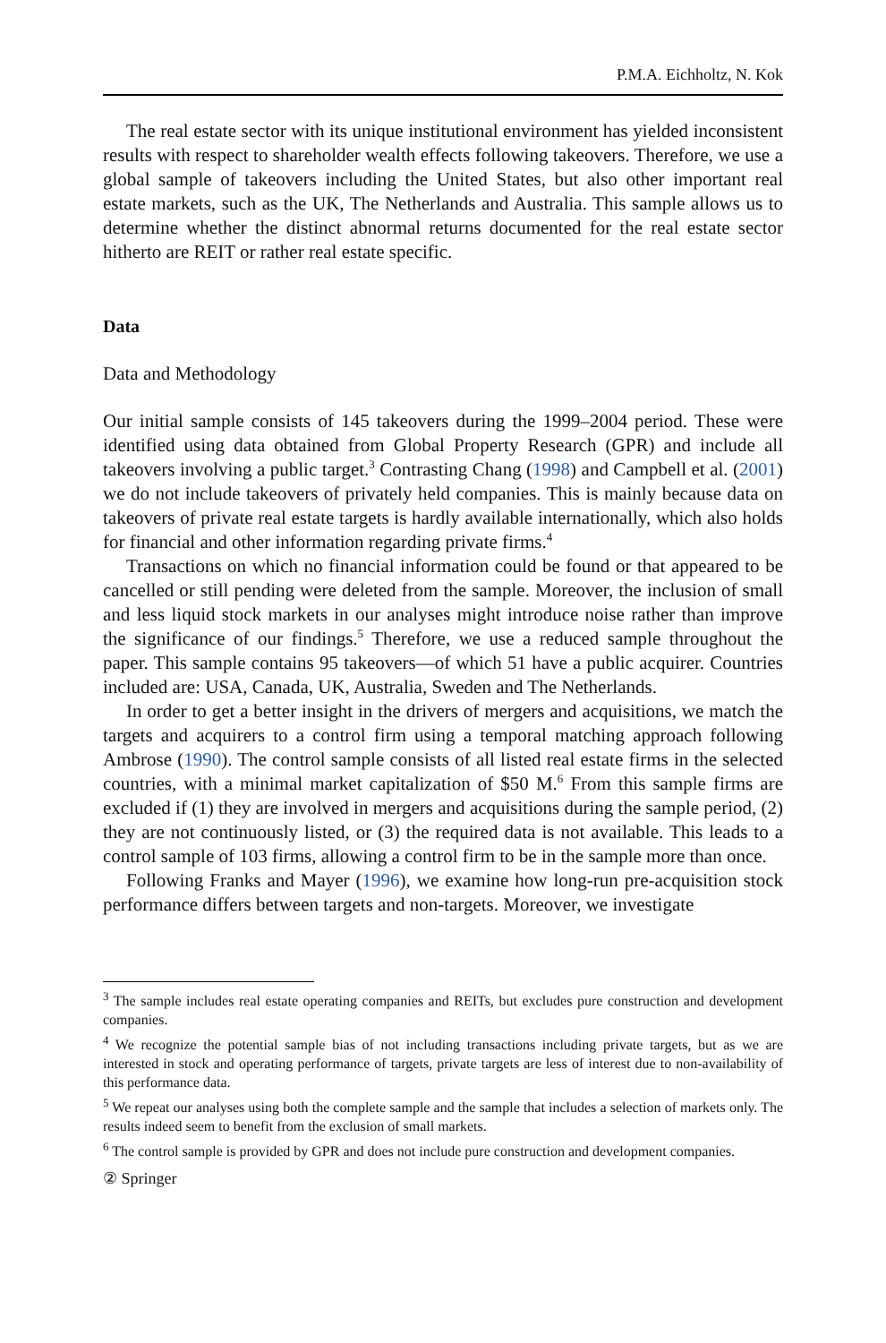P.M.A. Eichholtz, N. Kok
The real estate sector with its unique institutional environment has yielded inconsistent results with respect to shareholder wealth effects following takeovers. Therefore, we use a global sample of takeovers including the United States, but also other important real estate markets, such as the UK, The Netherlands and Australia. This sample allows us to determine whether the distinct abnormal returns documented for the real estate sector hitherto are REIT or rather real estate specific.
Data
Data and Methodology
Our initial sample consists of 145 takeovers during the 1999–2004 period. These were identified using data obtained from Global Property Research (GPR) and include all takeovers involving a public target.<sup>3</sup> Contrasting Chang (1998) and Campbell et al. (2001) we do not include takeovers of privately held companies. This is mainly because data on takeovers of private real estate targets is hardly available internationally, which also holds for financial and other information regarding private firms.<sup>4</sup>
Transactions on which no financial information could be found or that appeared to be cancelled or still pending were deleted from the sample. Moreover, the inclusion of small and less liquid stock markets in our analyses might introduce noise rather than improve the significance of our findings.<sup>5</sup> Therefore, we use a reduced sample throughout the paper. This sample contains 95 takeovers—of which 51 have a public acquirer. Countries included are: USA, Canada, UK, Australia, Sweden and The Netherlands.
In order to get a better insight in the drivers of mergers and acquisitions, we match the targets and acquirers to a control firm using a temporal matching approach following Ambrose (1990). The control sample consists of all listed real estate firms in the selected countries, with a minimal market capitalization of $50 M.<sup>6</sup> From this sample firms are excluded if (1) they are involved in mergers and acquisitions during the sample period, (2) they are not continuously listed, or (3) the required data is not available. This leads to a control sample of 103 firms, allowing a control firm to be in the sample more than once.
Following Franks and Mayer (1996), we examine how long-run pre-acquisition stock performance differs between targets and non-targets. Moreover, we investigate
<sup>3</sup> The sample includes real estate operating companies and REITs, but excludes pure construction and development companies.
<sup>4</sup> We recognize the potential sample bias of not including transactions including private targets, but as we are interested in stock and operating performance of targets, private targets are less of interest due to non-availability of this performance data.
<sup>5</sup> We repeat our analyses using both the complete sample and the sample that includes a selection of markets only. The results indeed seem to benefit from the exclusion of small markets.
<sup>6</sup> The control sample is provided by GPR and does not include pure construction and development companies.
② Springer